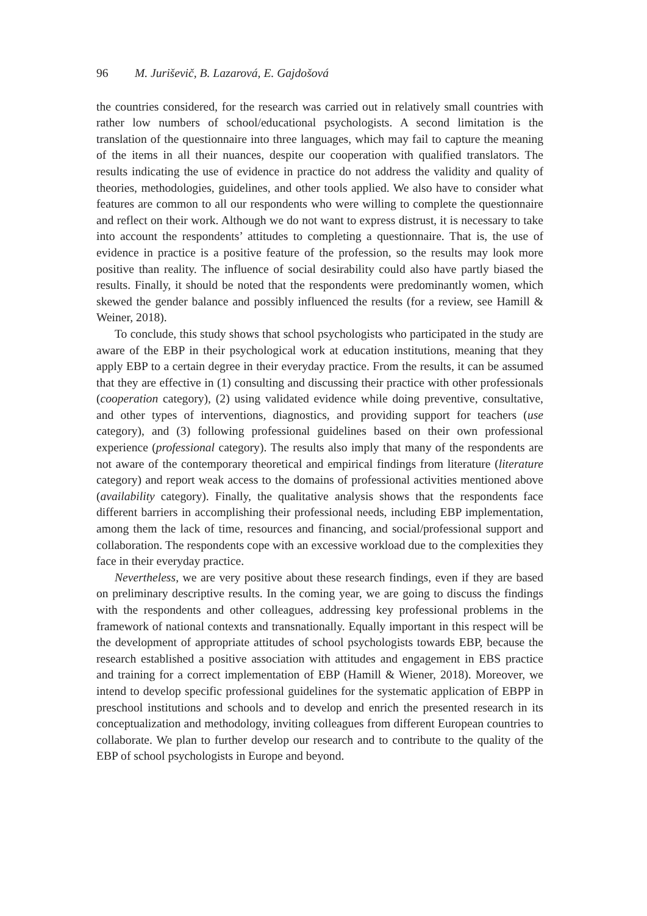96 M. Juriševič, B. Lazarová, E. Gajdošová
the countries considered, for the research was carried out in relatively small countries with rather low numbers of school/educational psychologists. A second limitation is the translation of the questionnaire into three languages, which may fail to capture the meaning of the items in all their nuances, despite our cooperation with qualified translators. The results indicating the use of evidence in practice do not address the validity and quality of theories, methodologies, guidelines, and other tools applied. We also have to consider what features are common to all our respondents who were willing to complete the questionnaire and reflect on their work. Although we do not want to express distrust, it is necessary to take into account the respondents’ attitudes to completing a questionnaire. That is, the use of evidence in practice is a positive feature of the profession, so the results may look more positive than reality. The influence of social desirability could also have partly biased the results. Finally, it should be noted that the respondents were predominantly women, which skewed the gender balance and possibly influenced the results (for a review, see Hamill & Weiner, 2018).
To conclude, this study shows that school psychologists who participated in the study are aware of the EBP in their psychological work at education institutions, meaning that they apply EBP to a certain degree in their everyday practice. From the results, it can be assumed that they are effective in (1) consulting and discussing their practice with other professionals (cooperation category), (2) using validated evidence while doing preventive, consultative, and other types of interventions, diagnostics, and providing support for teachers (use category), and (3) following professional guidelines based on their own professional experience (professional category). The results also imply that many of the respondents are not aware of the contemporary theoretical and empirical findings from literature (literature category) and report weak access to the domains of professional activities mentioned above (availability category). Finally, the qualitative analysis shows that the respondents face different barriers in accomplishing their professional needs, including EBP implementation, among them the lack of time, resources and financing, and social/professional support and collaboration. The respondents cope with an excessive workload due to the complexities they face in their everyday practice.
Nevertheless, we are very positive about these research findings, even if they are based on preliminary descriptive results. In the coming year, we are going to discuss the findings with the respondents and other colleagues, addressing key professional problems in the framework of national contexts and transnationally. Equally important in this respect will be the development of appropriate attitudes of school psychologists towards EBP, because the research established a positive association with attitudes and engagement in EBS practice and training for a correct implementation of EBP (Hamill & Wiener, 2018). Moreover, we intend to develop specific professional guidelines for the systematic application of EBPP in preschool institutions and schools and to develop and enrich the presented research in its conceptualization and methodology, inviting colleagues from different European countries to collaborate. We plan to further develop our research and to contribute to the quality of the EBP of school psychologists in Europe and beyond.